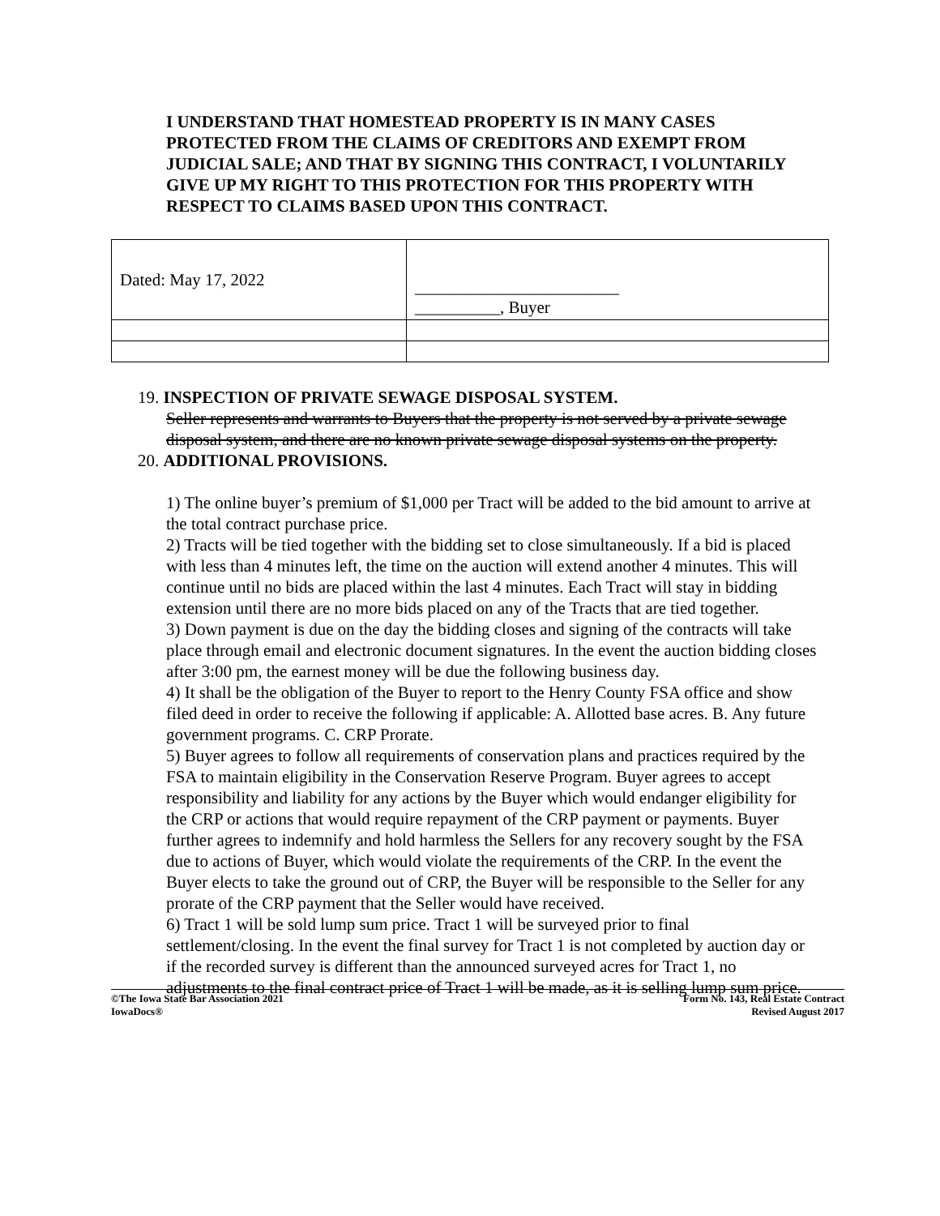I UNDERSTAND THAT HOMESTEAD PROPERTY IS IN MANY CASES PROTECTED FROM THE CLAIMS OF CREDITORS AND EXEMPT FROM JUDICIAL SALE; AND THAT BY SIGNING THIS CONTRACT, I VOLUNTARILY GIVE UP MY RIGHT TO THIS PROTECTION FOR THIS PROPERTY WITH RESPECT TO CLAIMS BASED UPON THIS CONTRACT.
| Dated: May 17, 2022 | ________________________ __________, Buyer |
19. INSPECTION OF PRIVATE SEWAGE DISPOSAL SYSTEM.
Seller represents and warrants to Buyers that the property is not served by a private sewage disposal system, and there are no known private sewage disposal systems on the property.
20. ADDITIONAL PROVISIONS.
1) The online buyer’s premium of $1,000 per Tract will be added to the bid amount to arrive at the total contract purchase price.
2) Tracts will be tied together with the bidding set to close simultaneously. If a bid is placed with less than 4 minutes left, the time on the auction will extend another 4 minutes. This will continue until no bids are placed within the last 4 minutes. Each Tract will stay in bidding extension until there are no more bids placed on any of the Tracts that are tied together.
3) Down payment is due on the day the bidding closes and signing of the contracts will take place through email and electronic document signatures. In the event the auction bidding closes after 3:00 pm, the earnest money will be due the following business day.
4) It shall be the obligation of the Buyer to report to the Henry County FSA office and show filed deed in order to receive the following if applicable: A. Allotted base acres. B. Any future government programs. C. CRP Prorate.
5) Buyer agrees to follow all requirements of conservation plans and practices required by the FSA to maintain eligibility in the Conservation Reserve Program. Buyer agrees to accept responsibility and liability for any actions by the Buyer which would endanger eligibility for the CRP or actions that would require repayment of the CRP payment or payments. Buyer further agrees to indemnify and hold harmless the Sellers for any recovery sought by the FSA due to actions of Buyer, which would violate the requirements of the CRP. In the event the Buyer elects to take the ground out of CRP, the Buyer will be responsible to the Seller for any prorate of the CRP payment that the Seller would have received.
6) Tract 1 will be sold lump sum price. Tract 1 will be surveyed prior to final settlement/closing. In the event the final survey for Tract 1 is not completed by auction day or if the recorded survey is different than the announced surveyed acres for Tract 1, no adjustments to the final contract price of Tract 1 will be made, as it is selling lump sum price.
©The Iowa State Bar Association 2021
IowaDocs®
Form No. 143, Real Estate Contract
Revised August 2017